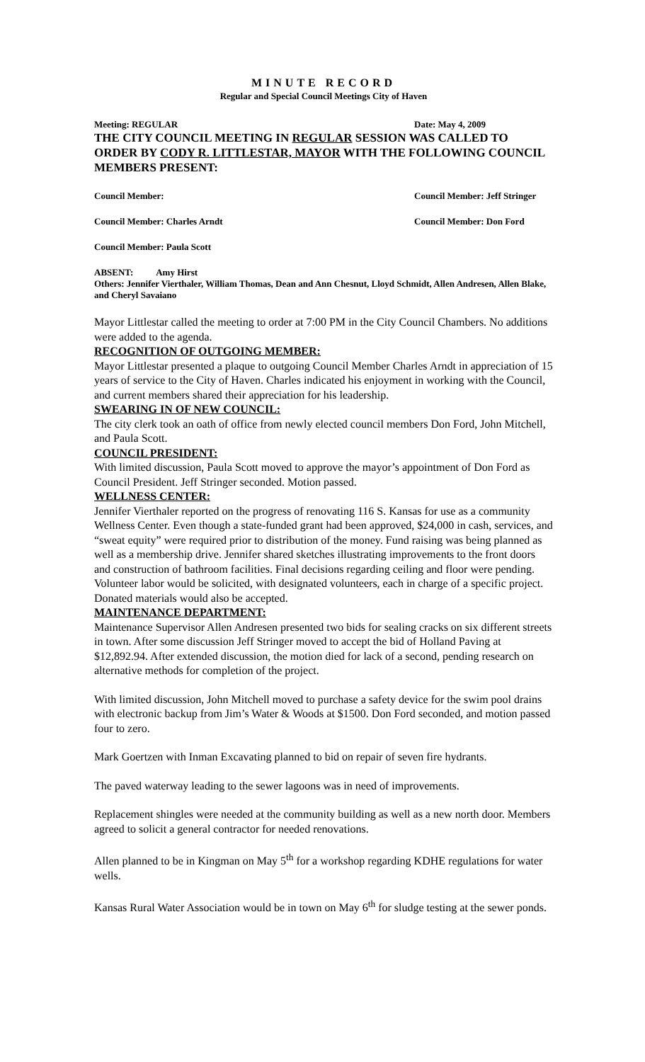MINUTE RECORD
Regular and Special Council Meetings City of Haven
Meeting: REGULAR Date: May 4, 2009
THE CITY COUNCIL MEETING IN REGULAR SESSION WAS CALLED TO ORDER BY CODY R. LITTLESTAR, MAYOR WITH THE FOLLOWING COUNCIL MEMBERS PRESENT:
Council Member: Council Member: Jeff Stringer
Council Member: Charles Arndt Council Member: Don Ford
Council Member: Paula Scott
ABSENT: Amy Hirst
Others: Jennifer Vierthaler, William Thomas, Dean and Ann Chesnut, Lloyd Schmidt, Allen Andresen, Allen Blake, and Cheryl Savaiano
Mayor Littlestar called the meeting to order at 7:00 PM in the City Council Chambers. No additions were added to the agenda.
RECOGNITION OF OUTGOING MEMBER:
Mayor Littlestar presented a plaque to outgoing Council Member Charles Arndt in appreciation of 15 years of service to the City of Haven. Charles indicated his enjoyment in working with the Council, and current members shared their appreciation for his leadership.
SWEARING IN OF NEW COUNCIL:
The city clerk took an oath of office from newly elected council members Don Ford, John Mitchell, and Paula Scott.
COUNCIL PRESIDENT:
With limited discussion, Paula Scott moved to approve the mayor’s appointment of Don Ford as Council President. Jeff Stringer seconded. Motion passed.
WELLNESS CENTER:
Jennifer Vierthaler reported on the progress of renovating 116 S. Kansas for use as a community Wellness Center. Even though a state-funded grant had been approved, $24,000 in cash, services, and “sweat equity” were required prior to distribution of the money. Fund raising was being planned as well as a membership drive. Jennifer shared sketches illustrating improvements to the front doors and construction of bathroom facilities. Final decisions regarding ceiling and floor were pending. Volunteer labor would be solicited, with designated volunteers, each in charge of a specific project. Donated materials would also be accepted.
MAINTENANCE DEPARTMENT:
Maintenance Supervisor Allen Andresen presented two bids for sealing cracks on six different streets in town. After some discussion Jeff Stringer moved to accept the bid of Holland Paving at $12,892.94. After extended discussion, the motion died for lack of a second, pending research on alternative methods for completion of the project.
With limited discussion, John Mitchell moved to purchase a safety device for the swim pool drains with electronic backup from Jim’s Water & Woods at $1500. Don Ford seconded, and motion passed four to zero.
Mark Goertzen with Inman Excavating planned to bid on repair of seven fire hydrants.
The paved waterway leading to the sewer lagoons was in need of improvements.
Replacement shingles were needed at the community building as well as a new north door. Members agreed to solicit a general contractor for needed renovations.
Allen planned to be in Kingman on May 5<sup>th</sup> for a workshop regarding KDHE regulations for water wells.
Kansas Rural Water Association would be in town on May 6<sup>th</sup> for sludge testing at the sewer ponds.